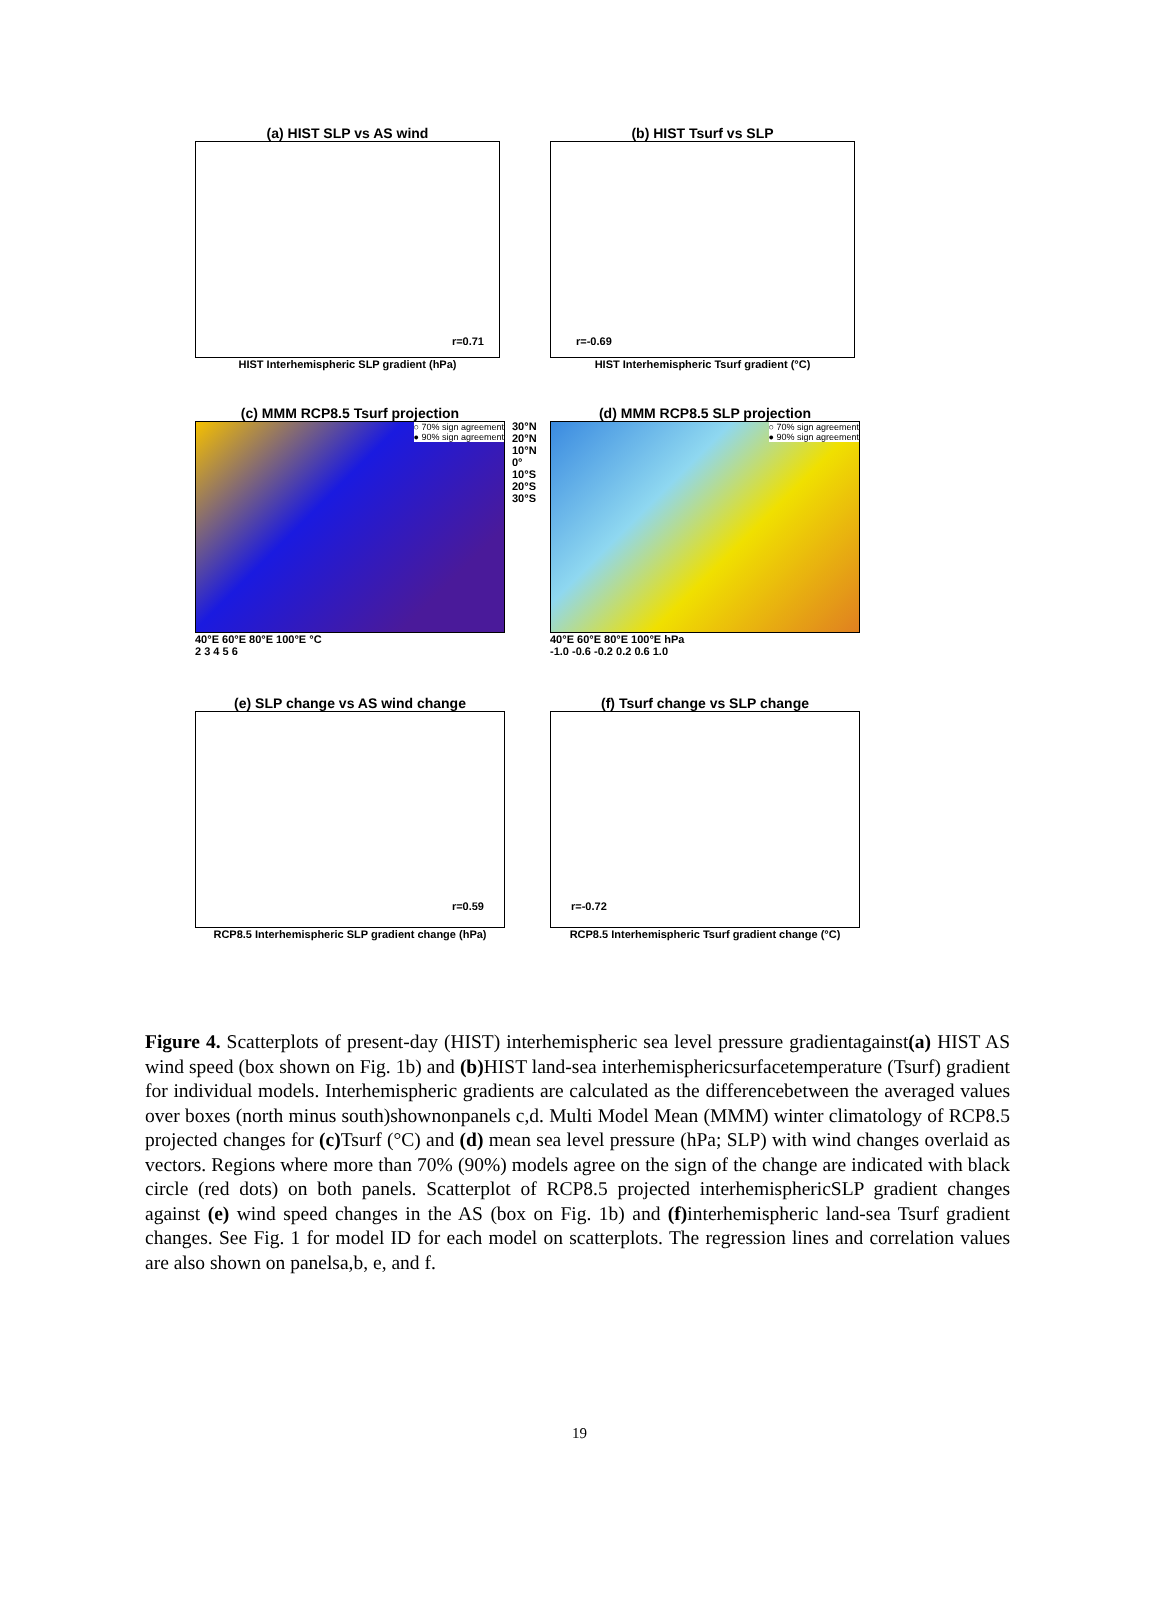(a) HIST SLP vs AS wind
r=0.71
HIST Interhemispheric SLP gradient (hPa)
(b) HIST Tsurf vs SLP
r=-0.69
HIST Interhemispheric Tsurf gradient (°C)
(c) MMM RCP8.5 Tsurf projection
○ 70% sign agreement
● 90% sign agreement
40°E 60°E 80°E 100°E °C
2 3 4 5 6
30°N
20°N
10°N
0°
10°S
20°S
30°S
(d) MMM RCP8.5 SLP projection
○ 70% sign agreement
● 90% sign agreement
40°E 60°E 80°E 100°E hPa
-1.0 -0.6 -0.2 0.2 0.6 1.0
(e) SLP change vs AS wind change
r=0.59
RCP8.5 Interhemispheric SLP gradient change (hPa)
(f) Tsurf change vs SLP change
r=-0.72
RCP8.5 Interhemispheric Tsurf gradient change (°C)
Figure 4. Scatterplots of present-day (HIST) interhemispheric sea level pressure gradientagainst(a) HIST AS wind speed (box shown on Fig. 1b) and (b) HIST land-sea interhemisphericsurfacetemperature (Tsurf) gradient for individual models. Interhemispheric gradients are calculated as the differencebetween the averaged values over boxes (north minus south)shownonpanels c,d. Multi Model Mean (MMM) winter climatology of RCP8.5 projected changes for (c) Tsurf (°C) and (d) mean sea level pressure (hPa; SLP) with wind changes overlaid as vectors. Regions where more than 70% (90%) models agree on the sign of the change are indicated with black circle (red dots) on both panels. Scatterplot of RCP8.5 projected interhemisphericSLP gradient changes against (e) wind speed changes in the AS (box on Fig. 1b) and (f) interhemispheric land-sea Tsurf gradient changes. See Fig. 1 for model ID for each model on scatterplots. The regression lines and correlation values are also shown on panelsa,b, e, and f.
19